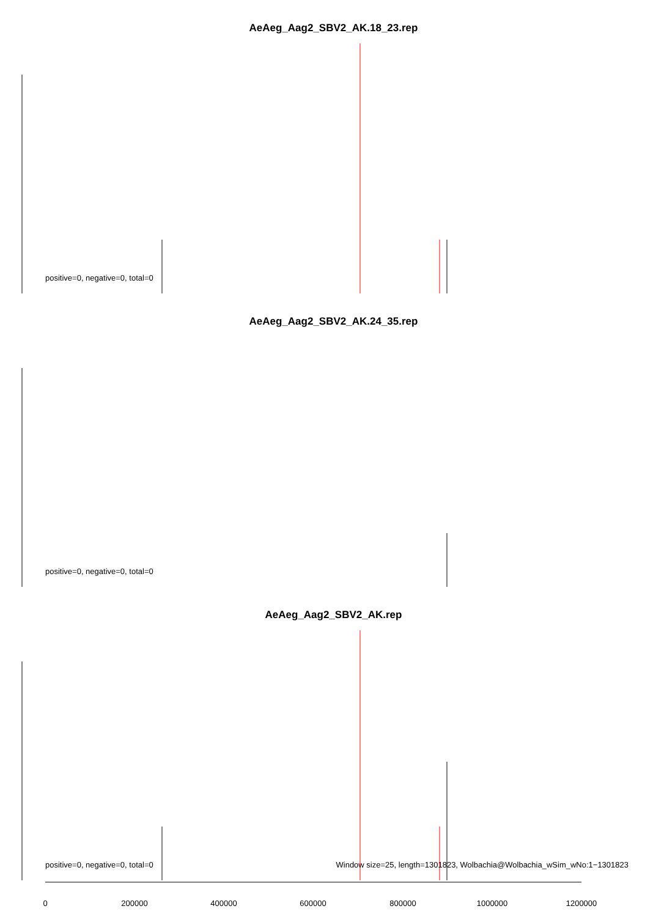AeAeg_Aag2_SBV2_AK.18_23.rep
positive=0, negative=0, total=0
AeAeg_Aag2_SBV2_AK.24_35.rep
positive=0, negative=0, total=0
AeAeg_Aag2_SBV2_AK.rep
positive=0, negative=0, total=0
Window size=25, length=1301823, Wolbachia@Wolbachia_wSim_wNo:1−1301823
0 200000 400000 600000 800000 1000000 1200000